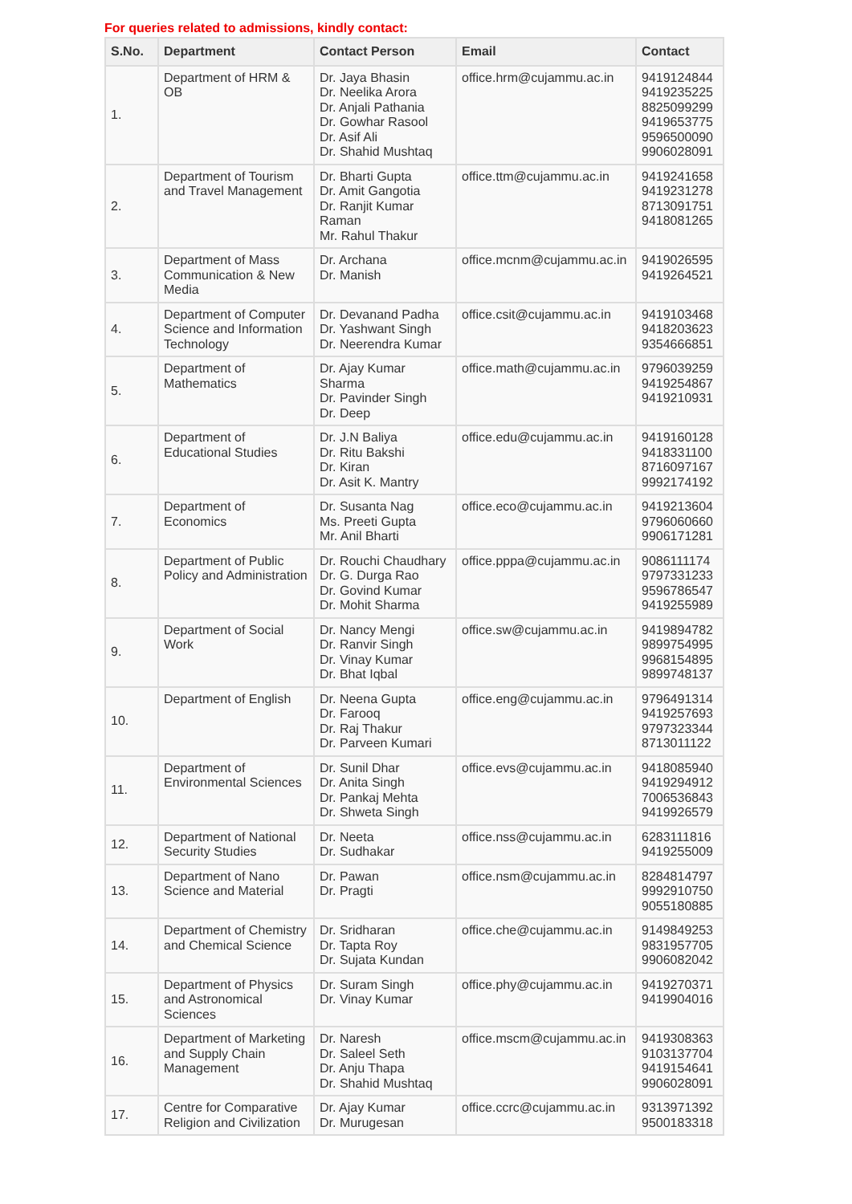For queries related to admissions, kindly contact:
| S.No. | Department | Contact Person | Email | Contact |
| --- | --- | --- | --- | --- |
| 1. | Department of HRM & OB | Dr. Jaya Bhasin Dr. Neelika Arora Dr. Anjali Pathania Dr. Gowhar Rasool Dr. Asif Ali Dr. Shahid Mushtaq | office.hrm@cujammu.ac.in | 9419124844 9419235225 8825099299 9419653775 9596500090 9906028091 |
| 2. | Department of Tourism and Travel Management | Dr. Bharti Gupta Dr. Amit Gangotia Dr. Ranjit Kumar Raman Mr. Rahul Thakur | office.ttm@cujammu.ac.in | 9419241658 9419231278 8713091751 9418081265 |
| 3. | Department of Mass Communication & New Media | Dr. Archana Dr. Manish | office.mcnm@cujammu.ac.in | 9419026595 9419264521 |
| 4. | Department of Computer Science and Information Technology | Dr. Devanand Padha Dr. Yashwant Singh Dr. Neerendra Kumar | office.csit@cujammu.ac.in | 9419103468 9418203623 9354666851 |
| 5. | Department of Mathematics | Dr. Ajay Kumar Sharma Dr. Pavinder Singh Dr. Deep | office.math@cujammu.ac.in | 9796039259 9419254867 9419210931 |
| 6. | Department of Educational Studies | Dr. J.N Baliya Dr. Ritu Bakshi Dr. Kiran Dr. Asit K. Mantry | office.edu@cujammu.ac.in | 9419160128 9418331100 8716097167 9992174192 |
| 7. | Department of Economics | Dr. Susanta Nag Ms. Preeti Gupta Mr. Anil Bharti | office.eco@cujammu.ac.in | 9419213604 9796060660 9906171281 |
| 8. | Department of Public Policy and Administration | Dr. Rouchi Chaudhary Dr. G. Durga Rao Dr. Govind Kumar Dr. Mohit Sharma | office.pppa@cujammu.ac.in | 9086111174 9797331233 9596786547 9419255989 |
| 9. | Department of Social Work | Dr. Nancy Mengi Dr. Ranvir Singh Dr. Vinay Kumar Dr. Bhat Iqbal | office.sw@cujammu.ac.in | 9419894782 9899754995 9968154895 9899748137 |
| 10. | Department of English | Dr. Neena Gupta Dr. Farooq Dr. Raj Thakur Dr. Parveen Kumari | office.eng@cujammu.ac.in | 9796491314 9419257693 9797323344 8713011122 |
| 11. | Department of Environmental Sciences | Dr. Sunil Dhar Dr. Anita Singh Dr. Pankaj Mehta Dr. Shweta Singh | office.evs@cujammu.ac.in | 9418085940 9419294912 7006536843 9419926579 |
| 12. | Department of National Security Studies | Dr. Neeta Dr. Sudhakar | office.nss@cujammu.ac.in | 6283111816 9419255009 |
| 13. | Department of Nano Science and Material | Dr. Pawan Dr. Pragti | office.nsm@cujammu.ac.in | 8284814797 9992910750 9055180885 |
| 14. | Department of Chemistry and Chemical Science | Dr. Sridharan Dr. Tapta Roy Dr. Sujata Kundan | office.che@cujammu.ac.in | 9149849253 9831957705 9906082042 |
| 15. | Department of Physics and Astronomical Sciences | Dr. Suram Singh Dr. Vinay Kumar | office.phy@cujammu.ac.in | 9419270371 9419904016 |
| 16. | Department of Marketing and Supply Chain Management | Dr. Naresh Dr. Saleel Seth Dr. Anju Thapa Dr. Shahid Mushtaq | office.mscm@cujammu.ac.in | 9419308363 9103137704 9419154641 9906028091 |
| 17. | Centre for Comparative Religion and Civilization | Dr. Ajay Kumar Dr. Murugesan | office.ccrc@cujammu.ac.in | 9313971392 9500183318 |